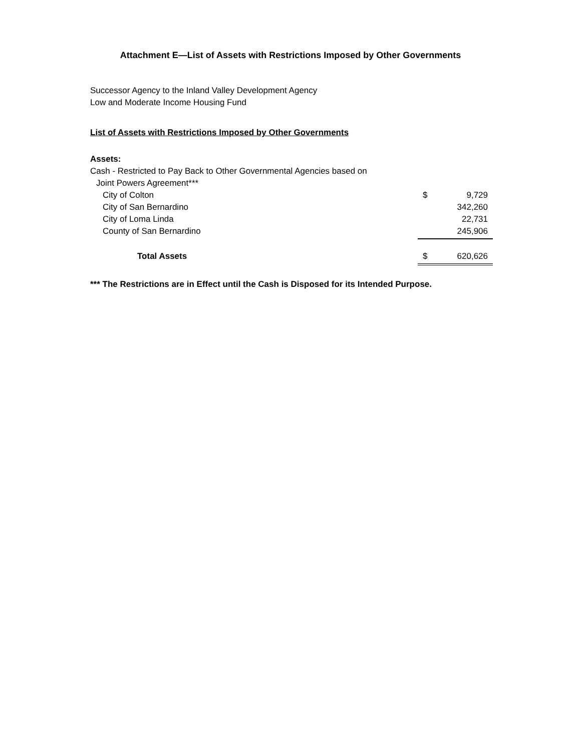Attachment E—List of Assets with Restrictions Imposed by Other Governments
Successor Agency to the Inland Valley Development Agency
Low and Moderate Income Housing Fund
List of Assets with Restrictions Imposed by Other Governments
| Assets: | | |
| Cash - Restricted to Pay Back to Other Governmental Agencies based on | | |
| Joint Powers Agreement*** | | |
| City of Colton | $ | 9,729 |
| City of San Bernardino | | 342,260 |
| City of Loma Linda | | 22,731 |
| County of San Bernardino | | 245,906 |
| Total Assets | $ | 620,626 |
*** The Restrictions are in Effect until the Cash is Disposed for its Intended Purpose.